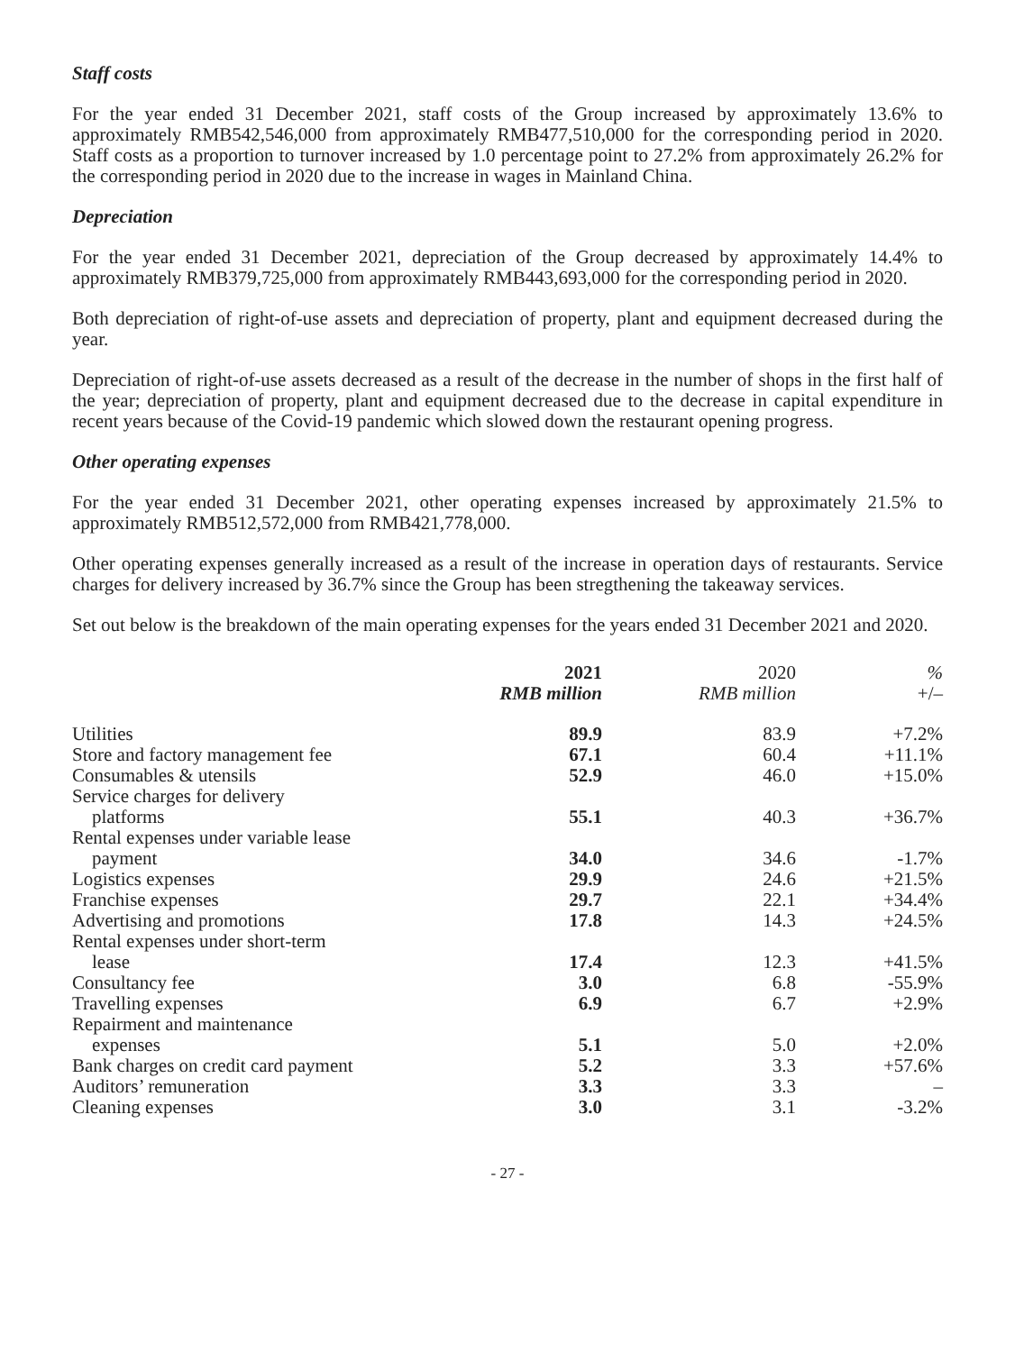Staff costs
For the year ended 31 December 2021, staff costs of the Group increased by approximately 13.6% to approximately RMB542,546,000 from approximately RMB477,510,000 for the corresponding period in 2020. Staff costs as a proportion to turnover increased by 1.0 percentage point to 27.2% from approximately 26.2% for the corresponding period in 2020 due to the increase in wages in Mainland China.
Depreciation
For the year ended 31 December 2021, depreciation of the Group decreased by approximately 14.4% to approximately RMB379,725,000 from approximately RMB443,693,000 for the corresponding period in 2020.
Both depreciation of right-of-use assets and depreciation of property, plant and equipment decreased during the year.
Depreciation of right-of-use assets decreased as a result of the decrease in the number of shops in the first half of the year; depreciation of property, plant and equipment decreased due to the decrease in capital expenditure in recent years because of the Covid-19 pandemic which slowed down the restaurant opening progress.
Other operating expenses
For the year ended 31 December 2021, other operating expenses increased by approximately 21.5% to approximately RMB512,572,000 from RMB421,778,000.
Other operating expenses generally increased as a result of the increase in operation days of restaurants. Service charges for delivery increased by 36.7% since the Group has been stregthening the takeaway services.
Set out below is the breakdown of the main operating expenses for the years ended 31 December 2021 and 2020.
| | 2021 RMB million | 2020 RMB million | % +/– |
| --- | --- | --- | --- |
| Utilities | 89.9 | 83.9 | +7.2% |
| Store and factory management fee | 67.1 | 60.4 | +11.1% |
| Consumables & utensils | 52.9 | 46.0 | +15.0% |
| Service charges for delivery platforms | 55.1 | 40.3 | +36.7% |
| Rental expenses under variable lease payment | 34.0 | 34.6 | -1.7% |
| Logistics expenses | 29.9 | 24.6 | +21.5% |
| Franchise expenses | 29.7 | 22.1 | +34.4% |
| Advertising and promotions | 17.8 | 14.3 | +24.5% |
| Rental expenses under short-term lease | 17.4 | 12.3 | +41.5% |
| Consultancy fee | 3.0 | 6.8 | -55.9% |
| Travelling expenses | 6.9 | 6.7 | +2.9% |
| Repairment and maintenance expenses | 5.1 | 5.0 | +2.0% |
| Bank charges on credit card payment | 5.2 | 3.3 | +57.6% |
| Auditors’ remuneration | 3.3 | 3.3 | – |
| Cleaning expenses | 3.0 | 3.1 | -3.2% |
- 27 -